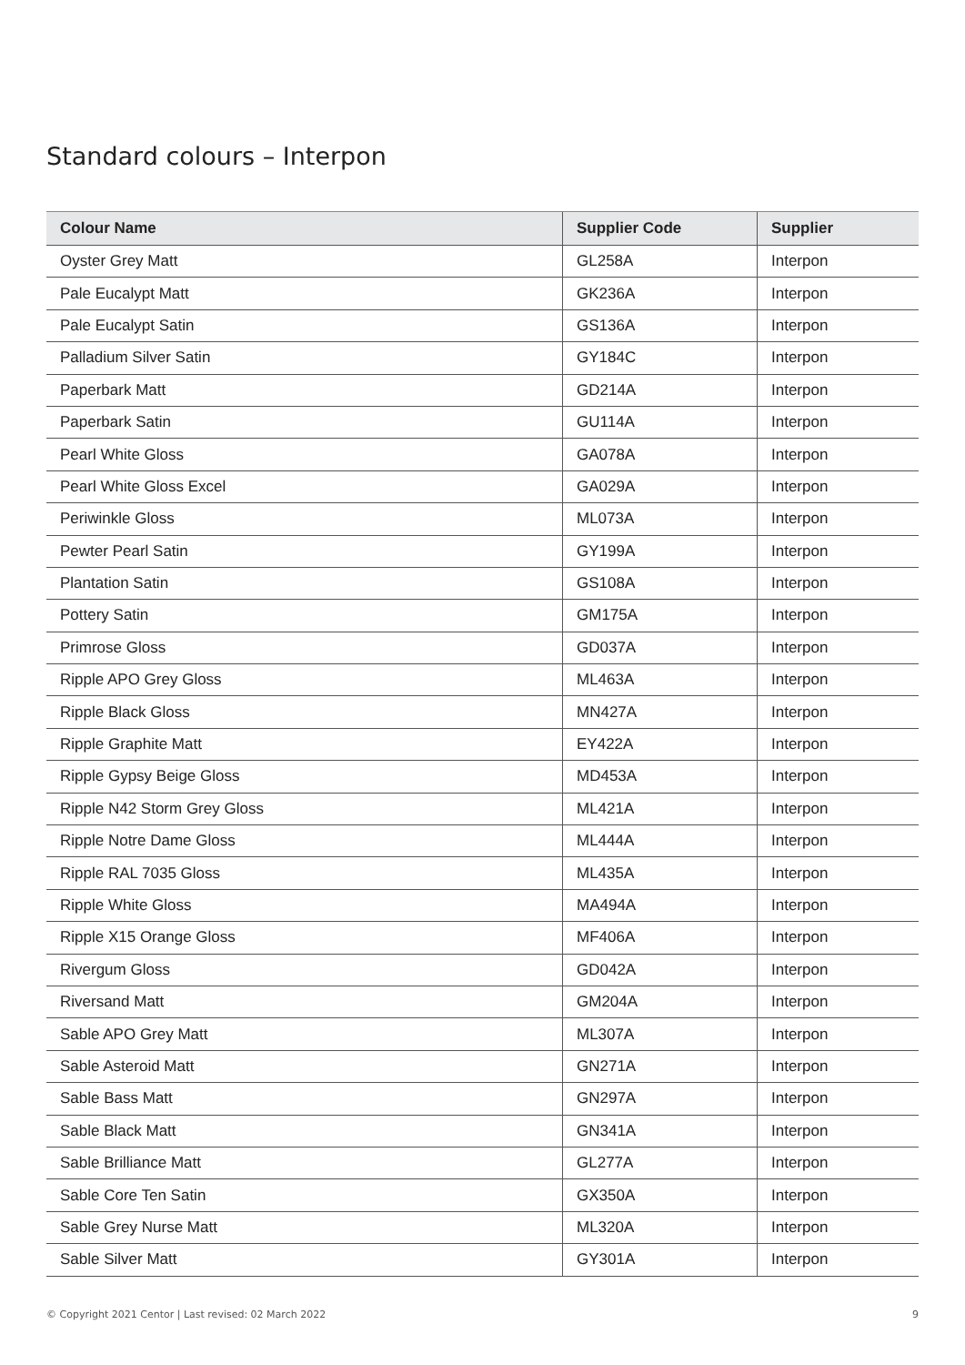Standard colours – Interpon
| Colour Name | Supplier Code | Supplier |
| --- | --- | --- |
| Oyster Grey Matt | GL258A | Interpon |
| Pale Eucalypt Matt | GK236A | Interpon |
| Pale Eucalypt Satin | GS136A | Interpon |
| Palladium Silver Satin | GY184C | Interpon |
| Paperbark Matt | GD214A | Interpon |
| Paperbark Satin | GU114A | Interpon |
| Pearl White Gloss | GA078A | Interpon |
| Pearl White Gloss Excel | GA029A | Interpon |
| Periwinkle Gloss | ML073A | Interpon |
| Pewter Pearl Satin | GY199A | Interpon |
| Plantation Satin | GS108A | Interpon |
| Pottery Satin | GM175A | Interpon |
| Primrose Gloss | GD037A | Interpon |
| Ripple APO Grey Gloss | ML463A | Interpon |
| Ripple Black Gloss | MN427A | Interpon |
| Ripple Graphite Matt | EY422A | Interpon |
| Ripple Gypsy Beige Gloss | MD453A | Interpon |
| Ripple N42 Storm Grey Gloss | ML421A | Interpon |
| Ripple Notre Dame Gloss | ML444A | Interpon |
| Ripple RAL 7035 Gloss | ML435A | Interpon |
| Ripple White Gloss | MA494A | Interpon |
| Ripple X15 Orange Gloss | MF406A | Interpon |
| Rivergum Gloss | GD042A | Interpon |
| Riversand Matt | GM204A | Interpon |
| Sable APO Grey Matt | ML307A | Interpon |
| Sable Asteroid Matt | GN271A | Interpon |
| Sable Bass Matt | GN297A | Interpon |
| Sable Black Matt | GN341A | Interpon |
| Sable Brilliance Matt | GL277A | Interpon |
| Sable Core Ten Satin | GX350A | Interpon |
| Sable Grey Nurse Matt | ML320A | Interpon |
| Sable Silver Matt | GY301A | Interpon |
© Copyright 2021 Centor | Last revised: 02 March 2022 9